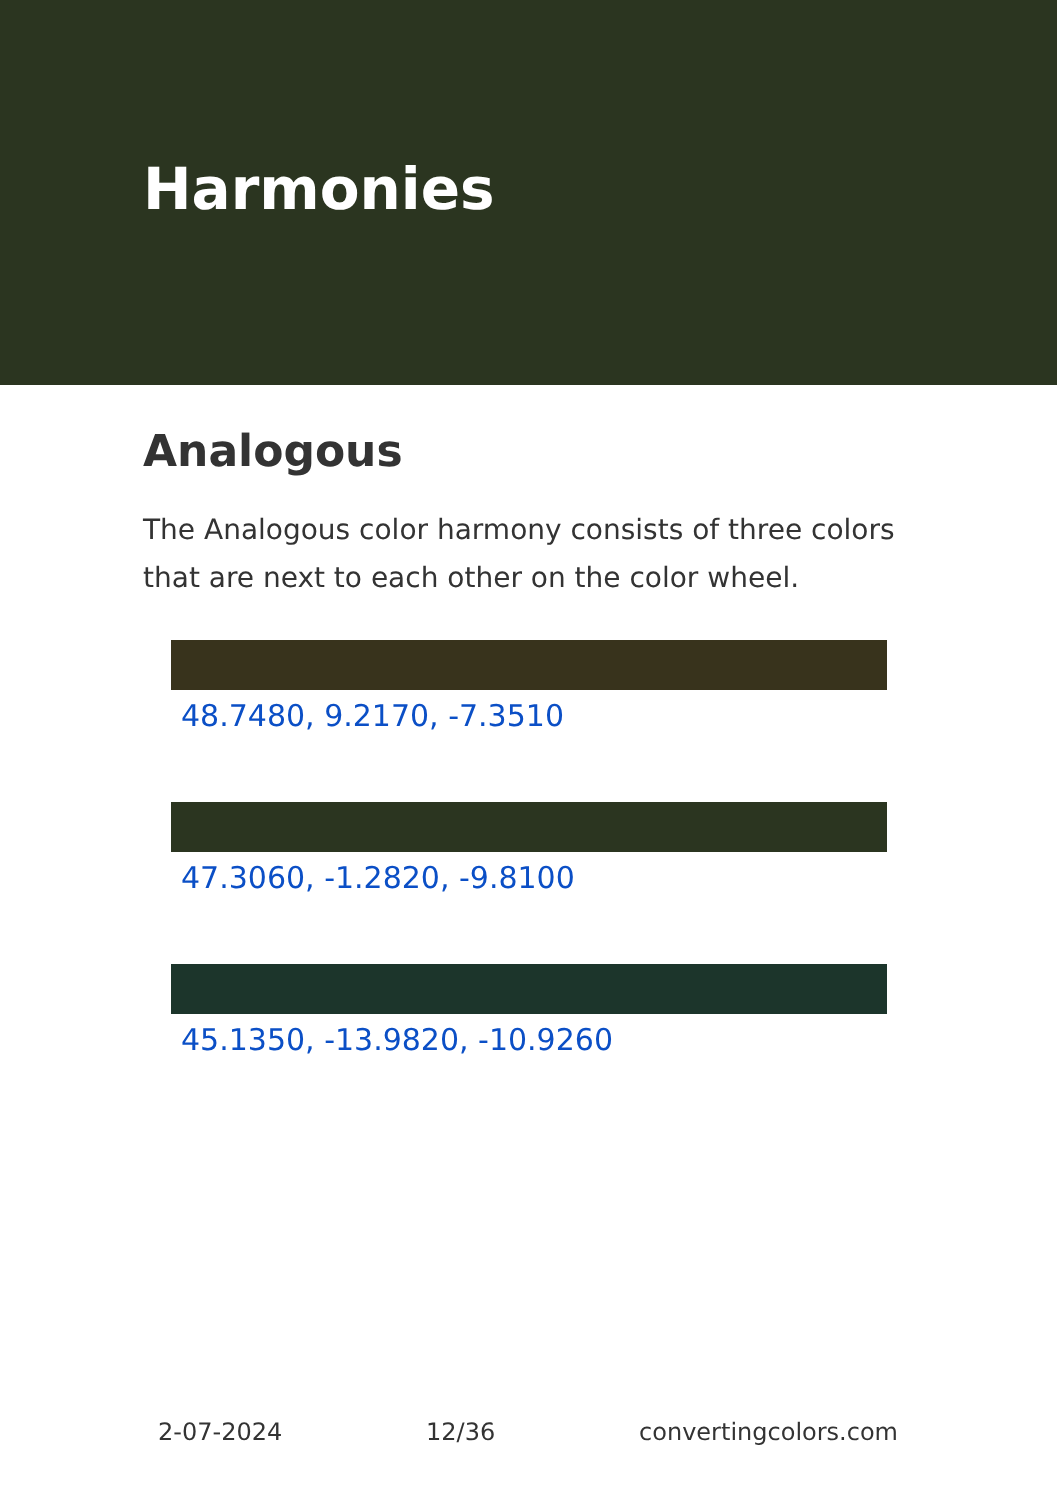Harmonies
Analogous
The Analogous color harmony consists of three colors that are next to each other on the color wheel.
48.7480, 9.2170, -7.3510
47.3060, -1.2820, -9.8100
45.1350, -13.9820, -10.9260
2-07-2024 12/36 convertingcolors.com